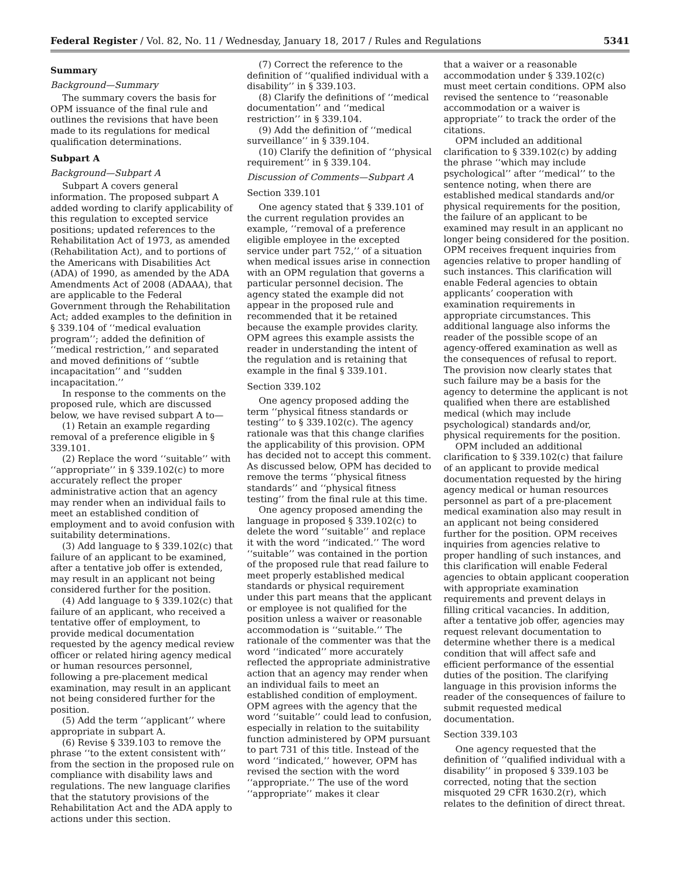Federal Register / Vol. 82, No. 11 / Wednesday, January 18, 2017 / Rules and Regulations 5341
Summary
Background—Summary
The summary covers the basis for OPM issuance of the final rule and outlines the revisions that have been made to its regulations for medical qualification determinations.
Subpart A
Background—Subpart A
Subpart A covers general information. The proposed subpart A added wording to clarify applicability of this regulation to excepted service positions; updated references to the Rehabilitation Act of 1973, as amended (Rehabilitation Act), and to portions of the Americans with Disabilities Act (ADA) of 1990, as amended by the ADA Amendments Act of 2008 (ADAAA), that are applicable to the Federal Government through the Rehabilitation Act; added examples to the definition in § 339.104 of ‘‘medical evaluation program’’; added the definition of ‘‘medical restriction,’’ and separated and moved definitions of ‘‘subtle incapacitation’’ and ‘‘sudden incapacitation.’’
In response to the comments on the proposed rule, which are discussed below, we have revised subpart A to—
(1) Retain an example regarding removal of a preference eligible in § 339.101.
(2) Replace the word ‘‘suitable’’ with ‘‘appropriate’’ in § 339.102(c) to more accurately reflect the proper administrative action that an agency may render when an individual fails to meet an established condition of employment and to avoid confusion with suitability determinations.
(3) Add language to § 339.102(c) that failure of an applicant to be examined, after a tentative job offer is extended, may result in an applicant not being considered further for the position.
(4) Add language to § 339.102(c) that failure of an applicant, who received a tentative offer of employment, to provide medical documentation requested by the agency medical review officer or related hiring agency medical or human resources personnel, following a pre-placement medical examination, may result in an applicant not being considered further for the position.
(5) Add the term ‘‘applicant’’ where appropriate in subpart A.
(6) Revise § 339.103 to remove the phrase ‘‘to the extent consistent with’’ from the section in the proposed rule on compliance with disability laws and regulations. The new language clarifies that the statutory provisions of the Rehabilitation Act and the ADA apply to actions under this section.
(7) Correct the reference to the definition of ‘‘qualified individual with a disability’’ in § 339.103.
(8) Clarify the definitions of ‘‘medical documentation’’ and ‘‘medical restriction’’ in § 339.104.
(9) Add the definition of ‘‘medical surveillance’’ in § 339.104.
(10) Clarify the definition of ‘‘physical requirement’’ in § 339.104.
Discussion of Comments—Subpart A
Section 339.101
One agency stated that § 339.101 of the current regulation provides an example, ‘‘removal of a preference eligible employee in the excepted service under part 752,’’ of a situation when medical issues arise in connection with an OPM regulation that governs a particular personnel decision. The agency stated the example did not appear in the proposed rule and recommended that it be retained because the example provides clarity. OPM agrees this example assists the reader in understanding the intent of the regulation and is retaining that example in the final § 339.101.
Section 339.102
One agency proposed adding the term ‘‘physical fitness standards or testing’’ to § 339.102(c). The agency rationale was that this change clarifies the applicability of this provision. OPM has decided not to accept this comment. As discussed below, OPM has decided to remove the terms ‘‘physical fitness standards’’ and ‘‘physical fitness testing’’ from the final rule at this time.
One agency proposed amending the language in proposed § 339.102(c) to delete the word ‘‘suitable’’ and replace it with the word ‘‘indicated.’’ The word ‘‘suitable’’ was contained in the portion of the proposed rule that read failure to meet properly established medical standards or physical requirement under this part means that the applicant or employee is not qualified for the position unless a waiver or reasonable accommodation is ‘‘suitable.’’ The rationale of the commenter was that the word ‘‘indicated’’ more accurately reflected the appropriate administrative action that an agency may render when an individual fails to meet an established condition of employment. OPM agrees with the agency that the word ‘‘suitable’’ could lead to confusion, especially in relation to the suitability function administered by OPM pursuant to part 731 of this title. Instead of the word ‘‘indicated,’’ however, OPM has revised the section with the word ‘‘appropriate.’’ The use of the word ‘‘appropriate’’ makes it clear
that a waiver or a reasonable accommodation under § 339.102(c) must meet certain conditions. OPM also revised the sentence to ‘‘reasonable accommodation or a waiver is appropriate’’ to track the order of the citations.
OPM included an additional clarification to § 339.102(c) by adding the phrase ‘‘which may include psychological’’ after ‘‘medical’’ to the sentence noting, when there are established medical standards and/or physical requirements for the position, the failure of an applicant to be examined may result in an applicant no longer being considered for the position. OPM receives frequent inquiries from agencies relative to proper handling of such instances. This clarification will enable Federal agencies to obtain applicants’ cooperation with examination requirements in appropriate circumstances. This additional language also informs the reader of the possible scope of an agency-offered examination as well as the consequences of refusal to report. The provision now clearly states that such failure may be a basis for the agency to determine the applicant is not qualified when there are established medical (which may include psychological) standards and/or, physical requirements for the position.
OPM included an additional clarification to § 339.102(c) that failure of an applicant to provide medical documentation requested by the hiring agency medical or human resources personnel as part of a pre-placement medical examination also may result in an applicant not being considered further for the position. OPM receives inquiries from agencies relative to proper handling of such instances, and this clarification will enable Federal agencies to obtain applicant cooperation with appropriate examination requirements and prevent delays in filling critical vacancies. In addition, after a tentative job offer, agencies may request relevant documentation to determine whether there is a medical condition that will affect safe and efficient performance of the essential duties of the position. The clarifying language in this provision informs the reader of the consequences of failure to submit requested medical documentation.
Section 339.103
One agency requested that the definition of ‘‘qualified individual with a disability’’ in proposed § 339.103 be corrected, noting that the section misquoted 29 CFR 1630.2(r), which relates to the definition of direct threat.